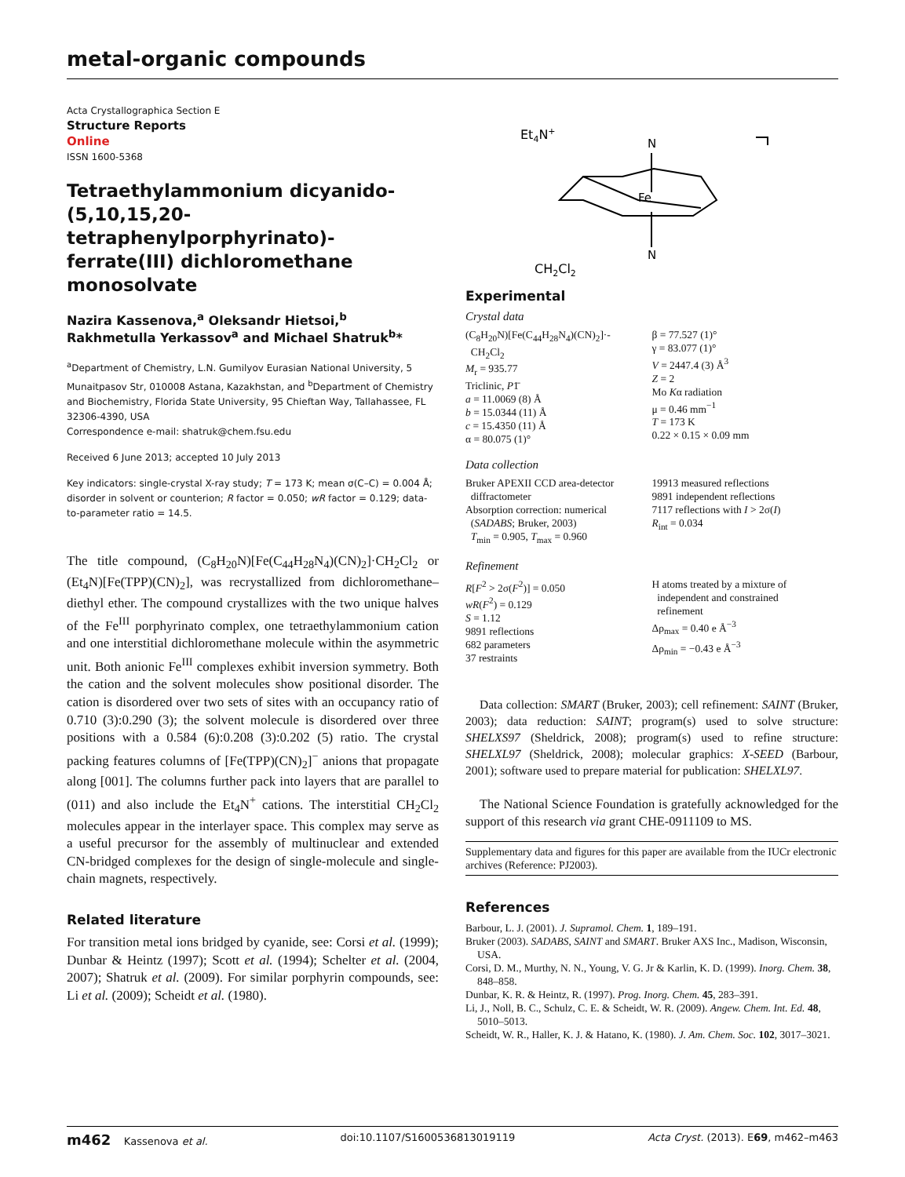metal-organic compounds
Acta Crystallographica Section E
Structure Reports
Online
ISSN 1600-5368
Tetraethylammonium dicyanido-(5,10,15,20-tetraphenylporphyrinato)-ferrate(III) dichloromethane monosolvate
Nazira Kassenova,<sup>a</sup> Oleksandr Hietsoi,<sup>b</sup> Rakhmetulla Yerkassov<sup>a</sup> and Michael Shatruk<sup>b</sup>*
<sup>a</sup> Department of Chemistry, L.N. Gumilyov Eurasian National University, 5 Munaitpasov Str, 010008 Astana, Kazakhstan, and <sup>b</sup>Department of Chemistry and Biochemistry, Florida State University, 95 Chieftan Way, Tallahassee, FL 32306-4390, USA
Correspondence e-mail: shatruk@chem.fsu.edu
Received 6 June 2013; accepted 10 July 2013
Key indicators: single-crystal X-ray study; T = 173 K; mean σ(C–C) = 0.004 Å; disorder in solvent or counterion; R factor = 0.050; wR factor = 0.129; data-to-parameter ratio = 14.5.
The title compound, (C<sub>8</sub>H<sub>20</sub>N)[Fe(C<sub>44</sub>H<sub>28</sub>N<sub>4</sub>)(CN)<sub>2</sub>]·CH<sub>2</sub>Cl<sub>2</sub> or (Et<sub>4</sub>N)[Fe(TPP)(CN)<sub>2</sub>], was recrystallized from dichloromethane–diethyl ether. The compound crystallizes with the two unique halves of the Fe<sup>III</sup> porphyrinato complex, one tetraethylammonium cation and one interstitial dichloromethane molecule within the asymmetric unit. Both anionic Fe<sup>III</sup> complexes exhibit inversion symmetry. Both the cation and the solvent molecules show positional disorder. The cation is disordered over two sets of sites with an occupancy ratio of 0.710 (3):0.290 (3); the solvent molecule is disordered over three positions with a 0.584 (6):0.208 (3):0.202 (5) ratio. The crystal packing features columns of [Fe(TPP)(CN)<sub>2</sub>]<sup>−</sup> anions that propagate along [001]. The columns further pack into layers that are parallel to (011) and also include the Et<sub>4</sub>N<sup>+</sup> cations. The interstitial CH<sub>2</sub>Cl<sub>2</sub> molecules appear in the interlayer space. This complex may serve as a useful precursor for the assembly of multinuclear and extended CN-bridged complexes for the design of single-molecule and single-chain magnets, respectively.
Related literature
For transition metal ions bridged by cyanide, see: Corsi et al. (1999); Dunbar & Heintz (1997); Scott et al. (1994); Schelter et al. (2004, 2007); Shatruk et al. (2009). For similar porphyrin compounds, see: Li et al. (2009); Scheidt et al. (1980).
Et4N+
N
Fe
N
CH2Cl2
Experimental
Crystal data
(C<sub>8</sub>H<sub>20</sub>N)[Fe(C<sub>44</sub>H<sub>28</sub>N<sub>4</sub>)(CN)<sub>2</sub>]·-
CH<sub>2</sub>Cl<sub>2</sub>
M<sub>r</sub> = 935.77
Triclinic, P1̄
a = 11.0069 (8) Å
b = 15.0344 (11) Å
c = 15.4350 (11) Å
α = 80.075 (1)°
β = 77.527 (1)°
γ = 83.077 (1)°
V = 2447.4 (3) Å<sup>3</sup>
Z = 2
Mo Kα radiation
μ = 0.46 mm<sup>−1</sup>
T = 173 K
0.22 × 0.15 × 0.09 mm
Data collection
Bruker APEXII CCD area-detector
diffractometer
Absorption correction: numerical
(SADABS; Bruker, 2003)
T<sub>min</sub> = 0.905, T<sub>max</sub> = 0.960
19913 measured reflections
9891 independent reflections
7117 reflections with I > 2σ(I)
R<sub>int</sub> = 0.034
Refinement
R[F<sup>2</sup> > 2σ(F<sup>2</sup>)] = 0.050
wR(F<sup>2</sup>) = 0.129
S = 1.12
9891 reflections
682 parameters
37 restraints
H atoms treated by a mixture of
independent and constrained
refinement
Δρ<sub>max</sub> = 0.40 e Å<sup>−3</sup>
Δρ<sub>min</sub> = −0.43 e Å<sup>−3</sup>
Data collection: SMART (Bruker, 2003); cell refinement: SAINT (Bruker, 2003); data reduction: SAINT; program(s) used to solve structure: SHELXS97 (Sheldrick, 2008); program(s) used to refine structure: SHELXL97 (Sheldrick, 2008); molecular graphics: X-SEED (Barbour, 2001); software used to prepare material for publication: SHELXL97.
The National Science Foundation is gratefully acknowledged for the support of this research via grant CHE-0911109 to MS.
Supplementary data and figures for this paper are available from the IUCr electronic archives (Reference: PJ2003).
References
Barbour, L. J. (2001). J. Supramol. Chem. 1, 189–191.
Bruker (2003). SADABS, SAINT and SMART. Bruker AXS Inc., Madison, Wisconsin, USA.
Corsi, D. M., Murthy, N. N., Young, V. G. Jr & Karlin, K. D. (1999). Inorg. Chem. 38, 848–858.
Dunbar, K. R. & Heintz, R. (1997). Prog. Inorg. Chem. 45, 283–391.
Li, J., Noll, B. C., Schulz, C. E. & Scheidt, W. R. (2009). Angew. Chem. Int. Ed. 48, 5010–5013.
Scheidt, W. R., Haller, K. J. & Hatano, K. (1980). J. Am. Chem. Soc. 102, 3017–3021.
m462 Kassenova et al. doi:10.1107/S1600536813019119 Acta Cryst. (2013). E69, m462–m463